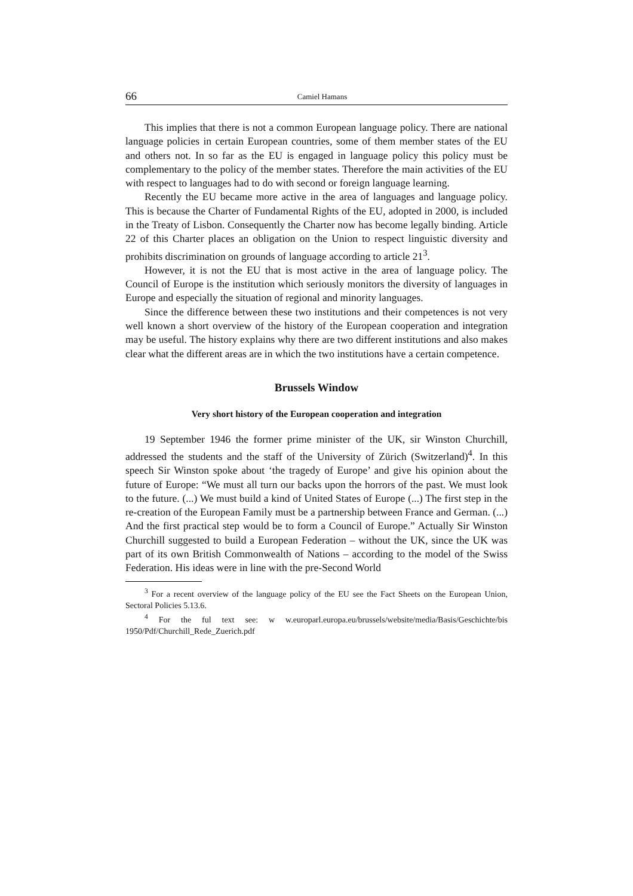66 Camiel Hamans
This implies that there is not a common European language policy. There are national language policies in certain European countries, some of them member states of the EU and others not. In so far as the EU is engaged in language policy this policy must be complementary to the policy of the member states. Therefore the main activities of the EU with respect to languages had to do with second or foreign language learning.
Recently the EU became more active in the area of languages and language policy. This is because the Charter of Fundamental Rights of the EU, adopted in 2000, is included in the Treaty of Lisbon. Consequently the Charter now has become legally binding. Article 22 of this Charter places an obligation on the Union to respect linguistic diversity and prohibits discrimination on grounds of language according to article 21<sup>3</sup>.
However, it is not the EU that is most active in the area of language policy. The Council of Europe is the institution which seriously monitors the diversity of languages in Europe and especially the situation of regional and minority languages.
Since the difference between these two institutions and their competences is not very well known a short overview of the history of the European cooperation and integration may be useful. The history explains why there are two different institutions and also makes clear what the different areas are in which the two institutions have a certain competence.
Brussels Window
Very short history of the European cooperation and integration
19 September 1946 the former prime minister of the UK, sir Winston Churchill, addressed the students and the staff of the University of Zürich (Switzerland)<sup>4</sup>. In this speech Sir Winston spoke about ‘the tragedy of Europe’ and give his opinion about the future of Europe: “We must all turn our backs upon the horrors of the past. We must look to the future. (...) We must build a kind of United States of Europe (...) The first step in the re-creation of the European Family must be a partnership between France and German. (...) And the first practical step would be to form a Council of Europe.” Actually Sir Winston Churchill suggested to build a European Federation – without the UK, since the UK was part of its own British Commonwealth of Nations – according to the model of the Swiss Federation. His ideas were in line with the pre-Second World
<sup>3</sup> For a recent overview of the language policy of the EU see the Fact Sheets on the European Union, Sectoral Policies 5.13.6.
<sup>4</sup> For the ful text see: w w.europarl.europa.eu/brussels/website/media/Basis/Geschichte/bis 1950/Pdf/Churchill_Rede_Zuerich.pdf